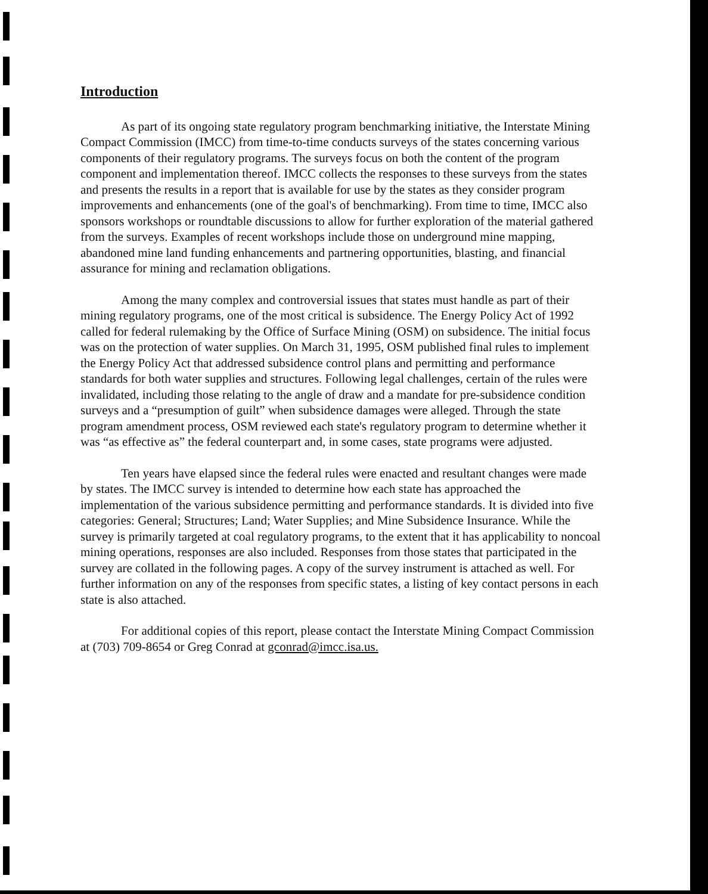Introduction
As part of its ongoing state regulatory program benchmarking initiative, the Interstate Mining Compact Commission (IMCC) from time-to-time conducts surveys of the states concerning various components of their regulatory programs. The surveys focus on both the content of the program component and implementation thereof. IMCC collects the responses to these surveys from the states and presents the results in a report that is available for use by the states as they consider program improvements and enhancements (one of the goal's of benchmarking). From time to time, IMCC also sponsors workshops or roundtable discussions to allow for further exploration of the material gathered from the surveys. Examples of recent workshops include those on underground mine mapping, abandoned mine land funding enhancements and partnering opportunities, blasting, and financial assurance for mining and reclamation obligations.
Among the many complex and controversial issues that states must handle as part of their mining regulatory programs, one of the most critical is subsidence. The Energy Policy Act of 1992 called for federal rulemaking by the Office of Surface Mining (OSM) on subsidence. The initial focus was on the protection of water supplies. On March 31, 1995, OSM published final rules to implement the Energy Policy Act that addressed subsidence control plans and permitting and performance standards for both water supplies and structures. Following legal challenges, certain of the rules were invalidated, including those relating to the angle of draw and a mandate for pre-subsidence condition surveys and a “presumption of guilt” when subsidence damages were alleged. Through the state program amendment process, OSM reviewed each state's regulatory program to determine whether it was “as effective as” the federal counterpart and, in some cases, state programs were adjusted.
Ten years have elapsed since the federal rules were enacted and resultant changes were made by states. The IMCC survey is intended to determine how each state has approached the implementation of the various subsidence permitting and performance standards. It is divided into five categories: General; Structures; Land; Water Supplies; and Mine Subsidence Insurance. While the survey is primarily targeted at coal regulatory programs, to the extent that it has applicability to noncoal mining operations, responses are also included. Responses from those states that participated in the survey are collated in the following pages. A copy of the survey instrument is attached as well. For further information on any of the responses from specific states, a listing of key contact persons in each state is also attached.
For additional copies of this report, please contact the Interstate Mining Compact Commission at (703) 709-8654 or Greg Conrad at gconrad@imcc.isa.us.